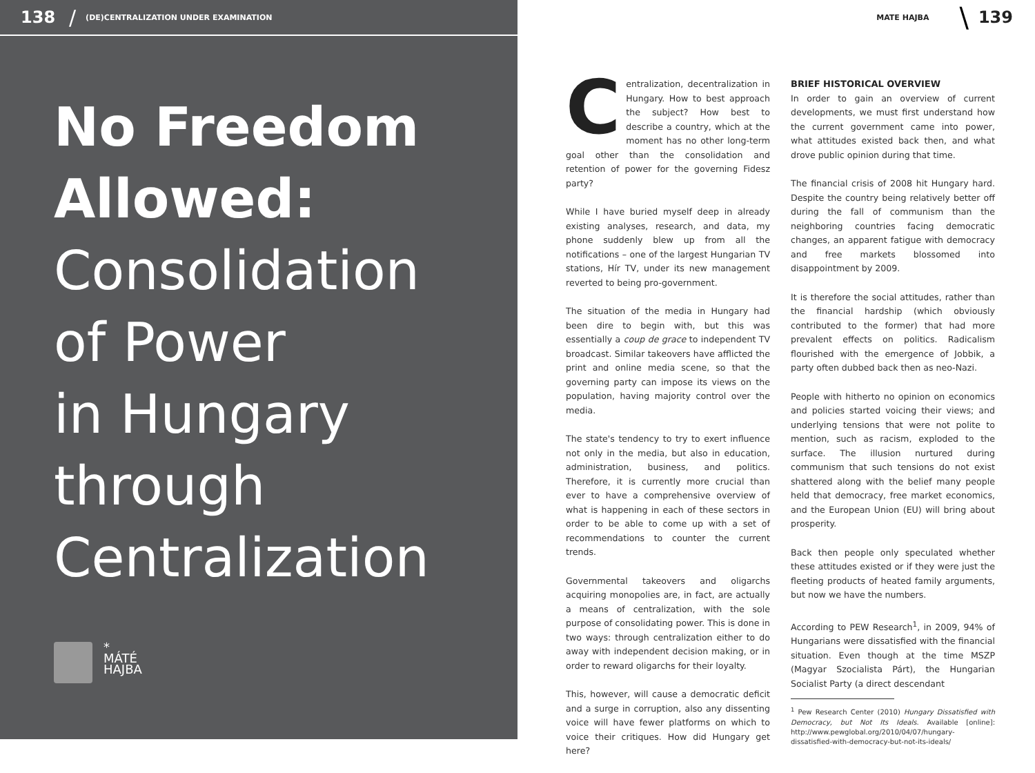138 / (DE)CENTRALIZATION UNDER EXAMINATION
No Freedom
Allowed:
Consolidation
of Power
in Hungary
through
Centralization
*
MÁTÉ
HAJBA
MATE HAJBA \ 139
Centralization, decentralization in Hungary. How to best approach the subject? How best to describe a country, which at the moment has no other long-term goal other than the consolidation and retention of power for the governing Fidesz party?
While I have buried myself deep in already existing analyses, research, and data, my phone suddenly blew up from all the notifications – one of the largest Hungarian TV stations, Hír TV, under its new management reverted to being pro-government.
The situation of the media in Hungary had been dire to begin with, but this was essentially a coup de grace to independent TV broadcast. Similar takeovers have afflicted the print and online media scene, so that the governing party can impose its views on the population, having majority control over the media.
The state's tendency to try to exert influence not only in the media, but also in education, administration, business, and politics. Therefore, it is currently more crucial than ever to have a comprehensive overview of what is happening in each of these sectors in order to be able to come up with a set of recommendations to counter the current trends.
Governmental takeovers and oligarchs acquiring monopolies are, in fact, are actually a means of centralization, with the sole purpose of consolidating power. This is done in two ways: through centralization either to do away with independent decision making, or in order to reward oligarchs for their loyalty.
This, however, will cause a democratic deficit and a surge in corruption, also any dissenting voice will have fewer platforms on which to voice their critiques. How did Hungary get here?
BRIEF HISTORICAL OVERVIEW
In order to gain an overview of current developments, we must first understand how the current government came into power, what attitudes existed back then, and what drove public opinion during that time.
The financial crisis of 2008 hit Hungary hard. Despite the country being relatively better off during the fall of communism than the neighboring countries facing democratic changes, an apparent fatigue with democracy and free markets blossomed into disappointment by 2009.
It is therefore the social attitudes, rather than the financial hardship (which obviously contributed to the former) that had more prevalent effects on politics. Radicalism flourished with the emergence of Jobbik, a party often dubbed back then as neo-Nazi.
People with hitherto no opinion on economics and policies started voicing their views; and underlying tensions that were not polite to mention, such as racism, exploded to the surface. The illusion nurtured during communism that such tensions do not exist shattered along with the belief many people held that democracy, free market economics, and the European Union (EU) will bring about prosperity.
Back then people only speculated whether these attitudes existed or if they were just the fleeting products of heated family arguments, but now we have the numbers.
According to PEW Research<sup>1</sup>, in 2009, 94% of Hungarians were dissatisfied with the financial situation. Even though at the time MSZP (Magyar Szocialista Párt), the Hungarian Socialist Party (a direct descendant
<sup>1</sup> Pew Research Center (2010) Hungary Dissatisfied with Democracy, but Not Its Ideals. Available [online]: http://www.pewglobal.org/2010/04/07/hungary-dissatisfied-with-democracy-but-not-its-ideals/